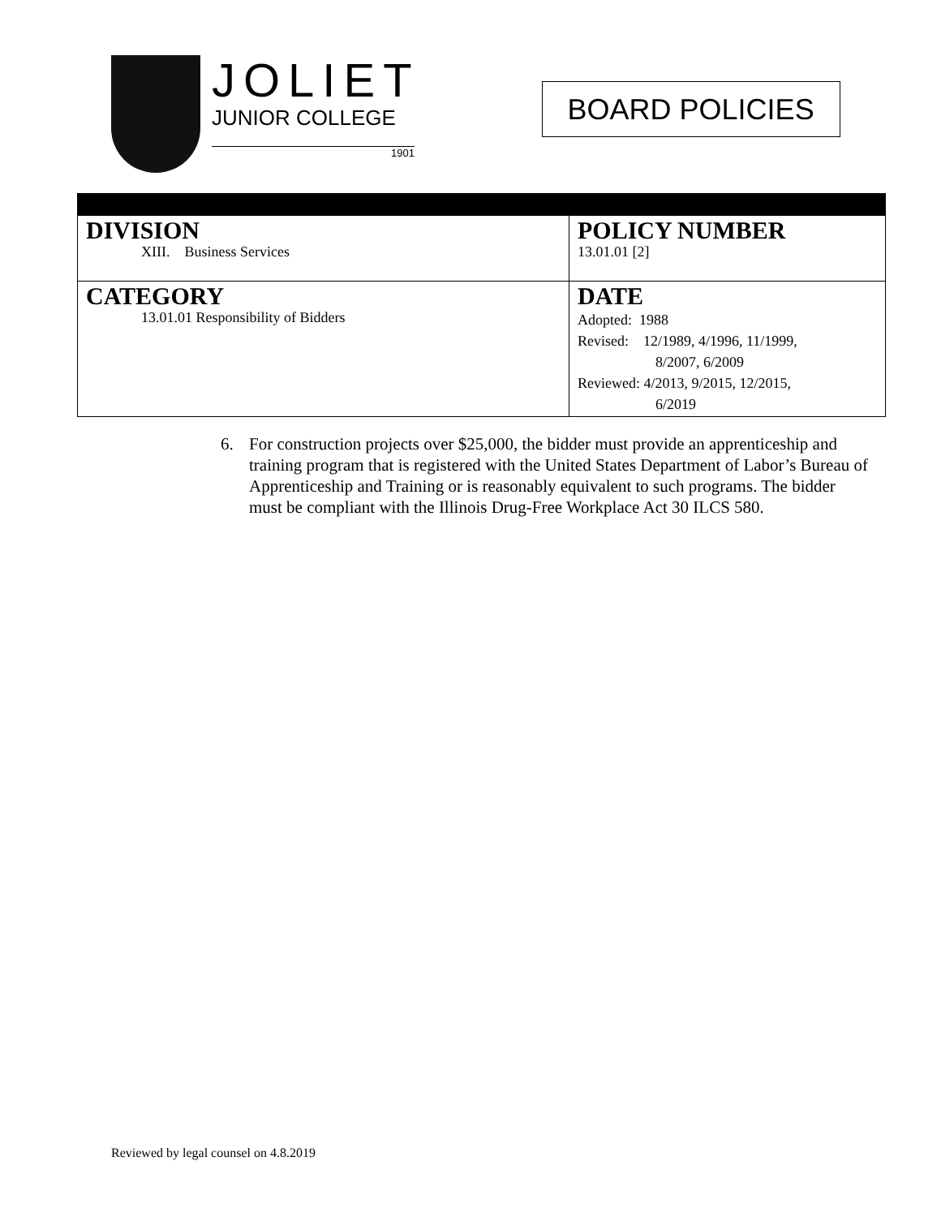JOLIET
JUNIOR COLLEGE
1901
BOARD POLICIES
| DIVISION XIII. Business Services | POLICY NUMBER 13.01.01 [2] |
| CATEGORY 13.01.01 Responsibility of Bidders | DATE Adopted: 1988 Revised: 12/1989, 4/1996, 11/1999, 8/2007, 6/2009 Reviewed: 4/2013, 9/2015, 12/2015, 6/2019 |
6. For construction projects over $25,000, the bidder must provide an apprenticeship and training program that is registered with the United States Department of Labor’s Bureau of Apprenticeship and Training or is reasonably equivalent to such programs. The bidder must be compliant with the Illinois Drug-Free Workplace Act 30 ILCS 580.
Reviewed by legal counsel on 4.8.2019